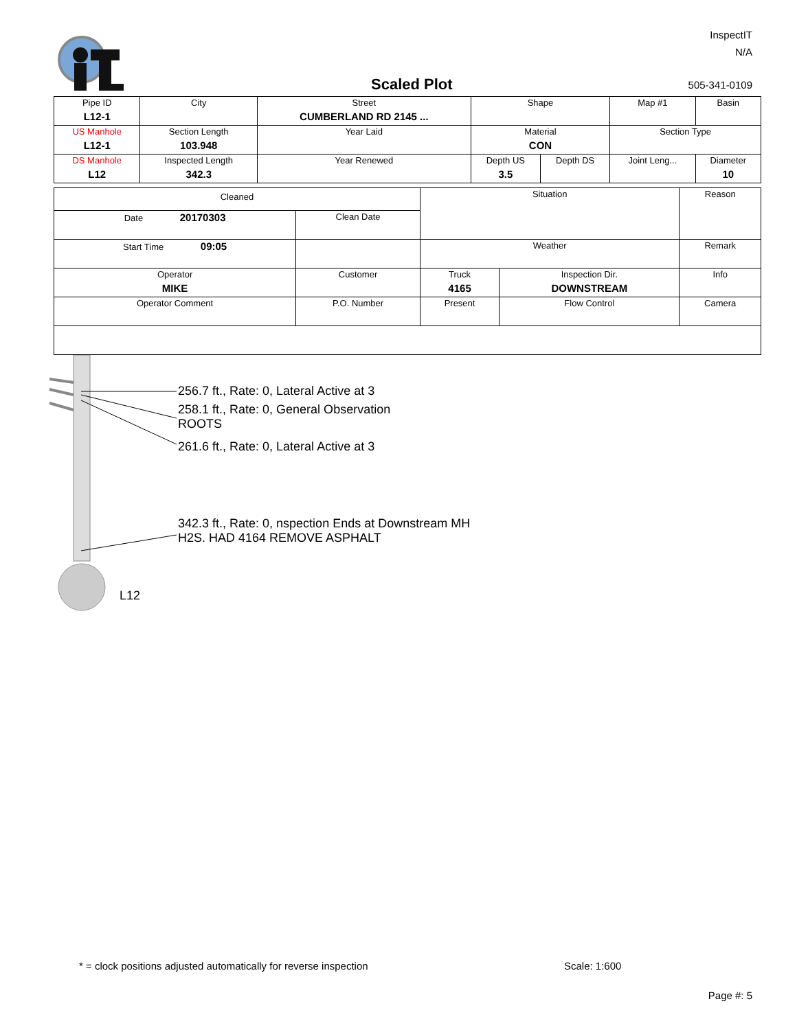InspectIT
N/A
Scaled Plot 505-341-0109
| Pipe ID L12-1 | City | Street CUMBERLAND RD 2145 ... | Shape | | Map #1 | Basin |
| US Manhole L12-1 | Section Length 103.948 | Year Laid | Material CON | | Section Type | |
| DS Manhole L12 | Inspected Length 342.3 | Year Renewed | Depth US 3.5 | Depth DS | Joint Leng... | Diameter 10 |
| Cleaned | | Situation | | Reason |
| Date 20170303 | Clean Date | | | |
| Start Time 09:05 | | Weather | | Remark |
| Operator MIKE | Customer | Truck 4165 | Inspection Dir. DOWNSTREAM | Info |
| Operator Comment | P.O. Number | Present | Flow Control | Camera |
256.7 ft., Rate: 0, Lateral Active at 3
258.1 ft., Rate: 0, General Observation
ROOTS
261.6 ft., Rate: 0, Lateral Active at 3
342.3 ft., Rate: 0, nspection Ends at Downstream MH
H2S. HAD 4164 REMOVE ASPHALT
L12
* = clock positions adjusted automatically for reverse inspection
Scale: 1:600
Page #: 5